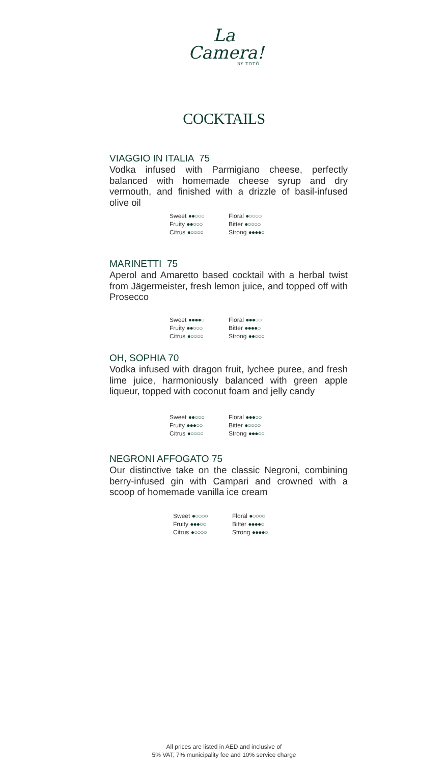La
Camera!
BY TOTÒ
COCKTAILS
VIAGGIO IN ITALIA 75
Vodka infused with Parmigiano cheese, perfectly balanced with homemade cheese syrup and dry vermouth, and finished with a drizzle of basil-infused olive oil
Sweet ●●○○○ Floral ●○○○○ Fruity ●●○○○ Bitter ●○○○○ Citrus ●○○○○ Strong ●●●●○
MARINETTI 75
Aperol and Amaretto based cocktail with a herbal twist from Jägermeister, fresh lemon juice, and topped off with Prosecco
Sweet ●●●●○ Floral ●●●○○ Fruity ●●○○○ Bitter ●●●●○ Citrus ●○○○○ Strong ●●○○○
OH, SOPHIA 70
Vodka infused with dragon fruit, lychee puree, and fresh lime juice, harmoniously balanced with green apple liqueur, topped with coconut foam and jelly candy
Sweet ●●○○○ Floral ●●●○○ Fruity ●●●○○ Bitter ●○○○○ Citrus ●○○○○ Strong ●●●○○
NEGRONI AFFOGATO 75
Our distinctive take on the classic Negroni, combining berry-infused gin with Campari and crowned with a scoop of homemade vanilla ice cream
Sweet ●○○○○ Floral ●○○○○ Fruity ●●●○○ Bitter ●●●●○ Citrus ●○○○○ Strong ●●●●○
All prices are listed in AED and inclusive of
5% VAT, 7% municipality fee and 10% service charge